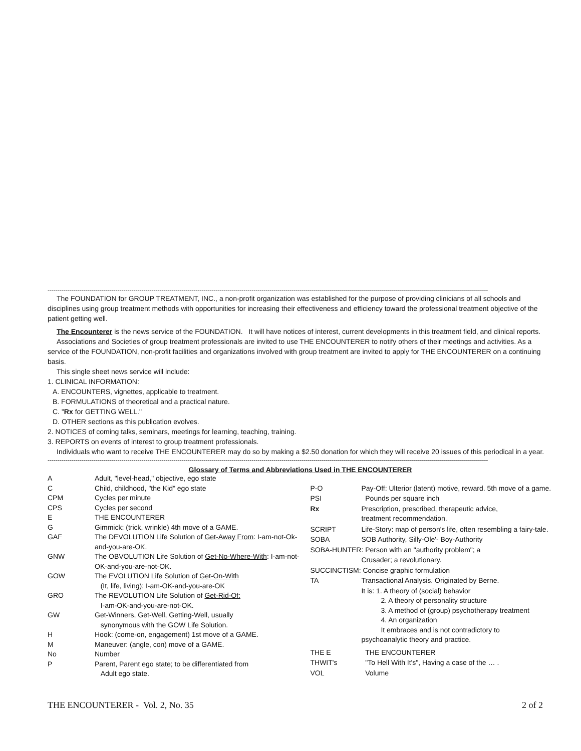----------------------------------------------------------------------------------------------------------------------------------------------------------------------------------------------------------------------------
The FOUNDATION for GROUP TREATMENT, INC., a non-profit organization was established for the purpose of providing clinicians of all schools and
disciplines using group treatment methods with opportunities for increasing their effectiveness and efficiency toward the professional treatment objective of the patient getting well.
The Encounterer is the news service of the FOUNDATION. It will have notices of interest, current developments in this treatment field, and clinical reports.
Associations and Societies of group treatment professionals are invited to use THE ENCOUNTERER to notify others of their meetings and activities. As a
service of the FOUNDATION, non-profit facilities and organizations involved with group treatment are invited to apply for THE ENCOUNTERER on a continuing basis.
This single sheet news service will include:
1. CLINICAL INFORMATION:
A. ENCOUNTERS, vignettes, applicable to treatment.
B. FORMULATIONS of theoretical and a practical nature.
C. "Rx for GETTING WELL."
D. OTHER sections as this publication evolves.
2. NOTICES of coming talks, seminars, meetings for learning, teaching, training.
3. REPORTS on events of interest to group treatment professionals.
Individuals who want to receive THE ENCOUNTERER may do so by making a $2.50 donation for which they will receive 20 issues of this periodical in a year.
----------------------------------------------------------------------------------------------------------------------------------------------------------------------------------------------------------------------------
Glossary of Terms and Abbreviations Used in THE ENCOUNTERER
| A | Adult, "level-head," objective, ego state |
| C | Child, childhood, "the Kid" ego state |
| CPM | Cycles per minute |
| CPS | Cycles per second |
| E | THE ENCOUNTERER |
| G | Gimmick: (trick, wrinkle) 4th move of a GAME. |
| GAF | The DEVOLUTION Life Solution of Get-Away From : I-am-not-Ok-and-you-are-OK. |
| GNW | The OBVOLUTION Life Solution of Get-No-Where-With : I-am-not-OK-and-you-are-not-OK. |
| GOW | The EVOLUTION Life Solution of Get-On-With (It, life, living); I-am-OK-and-you-are-OK |
| GRO | The REVOLUTION Life Solution of Get-Rid-Of: I-am-OK-and-you-are-not-OK. |
| GW | Get-Winners, Get-Well, Getting-Well, usually synonymous with the GOW Life Solution. |
| H | Hook: (come-on, engagement) 1st move of a GAME. |
| M | Maneuver: (angle, con) move of a GAME. |
| No | Number |
| P | Parent, Parent ego state; to be differentiated from Adult ego state. |
| P-O | Pay-Off: Ulterior (latent) motive, reward. 5th move of a game. |
| PSI | Pounds per square inch |
| Rx | Prescription, prescribed, therapeutic advice, treatment recommendation. |
| SCRIPT | Life-Story: map of person's life, often resembling a fairy-tale. |
| SOBA | SOB Authority, Silly-Ole'- Boy-Authority |
| SOBA-HUNTER: Person with an "authority problem"; a | |
| | Crusader; a revolutionary. |
| SUCCINCTISM: Concise graphic formulation | |
| TA | Transactional Analysis. Originated by Berne. |
| | It is: 1. A theory of (social) behavior 2. A theory of personality structure 3. A method of (group) psychotherapy treatment 4. An organization It embraces and is not contradictory to psychoanalytic theory and practice. |
| THE E | THE ENCOUNTERER |
| THWIT's | "To Hell With It's", Having a case of the … . |
| VOL | Volume |
THE ENCOUNTERER - Vol. 2, No. 35 2 of 2